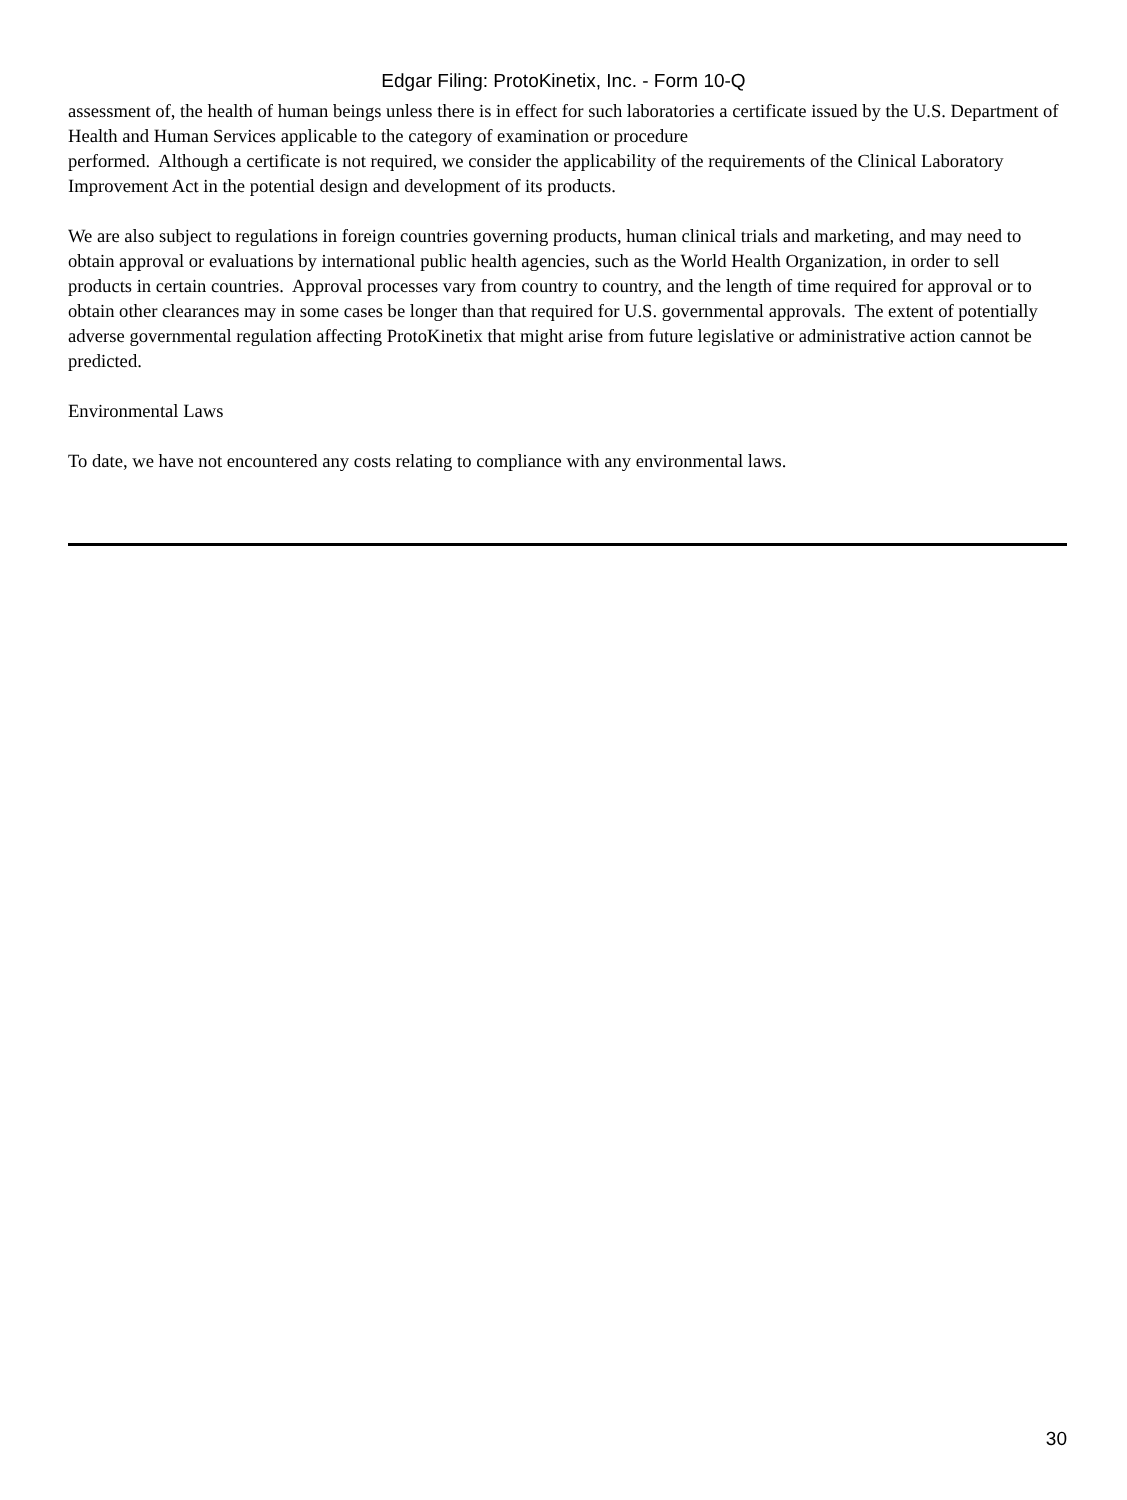Edgar Filing: ProtoKinetix, Inc. - Form 10-Q
assessment of, the health of human beings unless there is in effect for such laboratories a certificate issued by the U.S. Department of Health and Human Services applicable to the category of examination or procedure
performed. Although a certificate is not required, we consider the applicability of the requirements of the Clinical Laboratory Improvement Act in the potential design and development of its products.
We are also subject to regulations in foreign countries governing products, human clinical trials and marketing, and may need to obtain approval or evaluations by international public health agencies, such as the World Health Organization, in order to sell products in certain countries. Approval processes vary from country to country, and the length of time required for approval or to obtain other clearances may in some cases be longer than that required for U.S. governmental approvals. The extent of potentially adverse governmental regulation affecting ProtoKinetix that might arise from future legislative or administrative action cannot be predicted.
Environmental Laws
To date, we have not encountered any costs relating to compliance with any environmental laws.
30